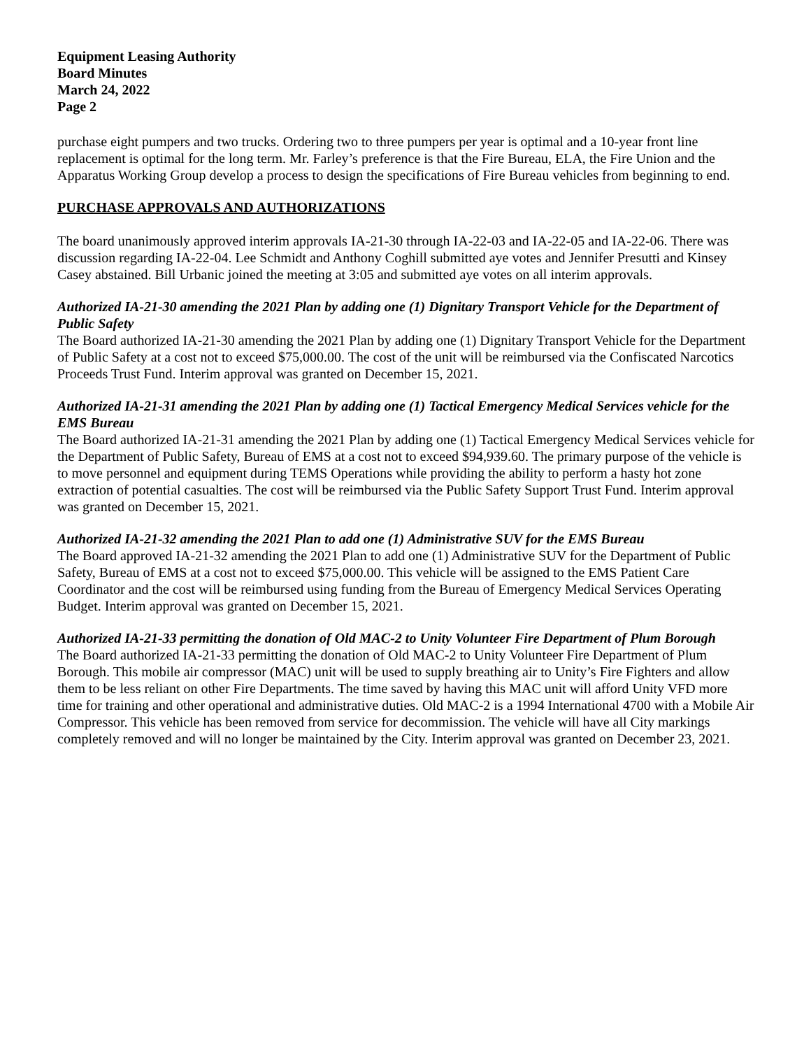Equipment Leasing Authority
Board Minutes
March 24, 2022
Page 2
purchase eight pumpers and two trucks. Ordering two to three pumpers per year is optimal and a 10-year front line replacement is optimal for the long term. Mr. Farley’s preference is that the Fire Bureau, ELA, the Fire Union and the Apparatus Working Group develop a process to design the specifications of Fire Bureau vehicles from beginning to end.
PURCHASE APPROVALS AND AUTHORIZATIONS
The board unanimously approved interim approvals IA-21-30 through IA-22-03 and IA-22-05 and IA-22-06. There was discussion regarding IA-22-04. Lee Schmidt and Anthony Coghill submitted aye votes and Jennifer Presutti and Kinsey Casey abstained. Bill Urbanic joined the meeting at 3:05 and submitted aye votes on all interim approvals.
Authorized IA-21-30 amending the 2021 Plan by adding one (1) Dignitary Transport Vehicle for the Department of Public Safety
The Board authorized IA-21-30 amending the 2021 Plan by adding one (1) Dignitary Transport Vehicle for the Department of Public Safety at a cost not to exceed $75,000.00. The cost of the unit will be reimbursed via the Confiscated Narcotics Proceeds Trust Fund. Interim approval was granted on December 15, 2021.
Authorized IA-21-31 amending the 2021 Plan by adding one (1) Tactical Emergency Medical Services vehicle for the EMS Bureau
The Board authorized IA-21-31 amending the 2021 Plan by adding one (1) Tactical Emergency Medical Services vehicle for the Department of Public Safety, Bureau of EMS at a cost not to exceed $94,939.60. The primary purpose of the vehicle is to move personnel and equipment during TEMS Operations while providing the ability to perform a hasty hot zone extraction of potential casualties. The cost will be reimbursed via the Public Safety Support Trust Fund. Interim approval was granted on December 15, 2021.
Authorized IA-21-32 amending the 2021 Plan to add one (1) Administrative SUV for the EMS Bureau
The Board approved IA-21-32 amending the 2021 Plan to add one (1) Administrative SUV for the Department of Public Safety, Bureau of EMS at a cost not to exceed $75,000.00. This vehicle will be assigned to the EMS Patient Care Coordinator and the cost will be reimbursed using funding from the Bureau of Emergency Medical Services Operating Budget. Interim approval was granted on December 15, 2021.
Authorized IA-21-33 permitting the donation of Old MAC-2 to Unity Volunteer Fire Department of Plum Borough
The Board authorized IA-21-33 permitting the donation of Old MAC-2 to Unity Volunteer Fire Department of Plum Borough. This mobile air compressor (MAC) unit will be used to supply breathing air to Unity’s Fire Fighters and allow them to be less reliant on other Fire Departments. The time saved by having this MAC unit will afford Unity VFD more time for training and other operational and administrative duties. Old MAC-2 is a 1994 International 4700 with a Mobile Air Compressor. This vehicle has been removed from service for decommission. The vehicle will have all City markings completely removed and will no longer be maintained by the City. Interim approval was granted on December 23, 2021.